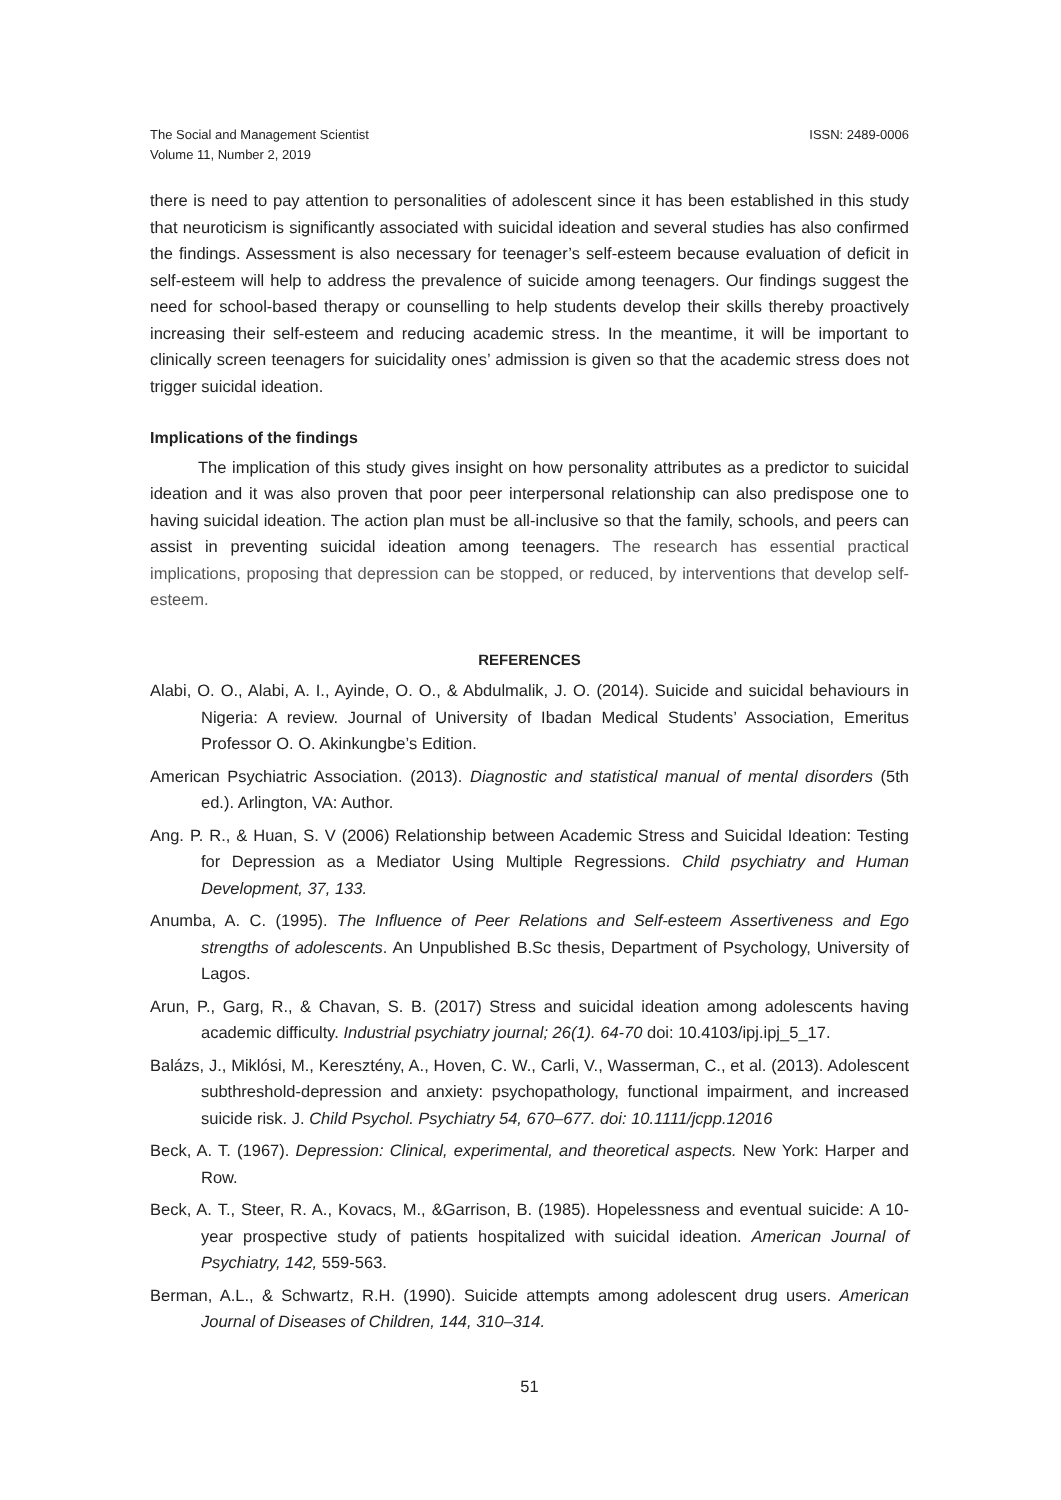The Social and Management Scientist
Volume 11, Number 2, 2019
ISSN: 2489-0006
there is need to pay attention to personalities of adolescent since it has been established in this study that neuroticism is significantly associated with suicidal ideation and several studies has also confirmed the findings. Assessment is also necessary for teenager’s self-esteem because evaluation of deficit in self-esteem will help to address the prevalence of suicide among teenagers. Our findings suggest the need for school-based therapy or counselling to help students develop their skills thereby proactively increasing their self-esteem and reducing academic stress. In the meantime, it will be important to clinically screen teenagers for suicidality ones’ admission is given so that the academic stress does not trigger suicidal ideation.
Implications of the findings
The implication of this study gives insight on how personality attributes as a predictor to suicidal ideation and it was also proven that poor peer interpersonal relationship can also predispose one to having suicidal ideation. The action plan must be all-inclusive so that the family, schools, and peers can assist in preventing suicidal ideation among teenagers. The research has essential practical implications, proposing that depression can be stopped, or reduced, by interventions that develop self-esteem.
REFERENCES
Alabi, O. O., Alabi, A. I., Ayinde, O. O., & Abdulmalik, J. O. (2014). Suicide and suicidal behaviours in Nigeria: A review. Journal of University of Ibadan Medical Students’ Association, Emeritus Professor O. O. Akinkungbe’s Edition.
American Psychiatric Association. (2013). Diagnostic and statistical manual of mental disorders (5th ed.). Arlington, VA: Author.
Ang. P. R., & Huan, S. V (2006) Relationship between Academic Stress and Suicidal Ideation: Testing for Depression as a Mediator Using Multiple Regressions. Child psychiatry and Human Development, 37, 133.
Anumba, A. C. (1995). The Influence of Peer Relations and Self-esteem Assertiveness and Ego strengths of adolescents. An Unpublished B.Sc thesis, Department of Psychology, University of Lagos.
Arun, P., Garg, R., & Chavan, S. B. (2017) Stress and suicidal ideation among adolescents having academic difficulty. Industrial psychiatry journal; 26(1). 64-70 doi: 10.4103/ipj.ipj_5_17.
Balázs, J., Miklósi, M., Keresztény, A., Hoven, C. W., Carli, V., Wasserman, C., et al. (2013). Adolescent subthreshold-depression and anxiety: psychopathology, functional impairment, and increased suicide risk. J. Child Psychol. Psychiatry 54, 670–677. doi: 10.1111/jcpp.12016
Beck, A. T. (1967). Depression: Clinical, experimental, and theoretical aspects. New York: Harper and Row.
Beck, A. T., Steer, R. A., Kovacs, M., &Garrison, B. (1985). Hopelessness and eventual suicide: A 10-year prospective study of patients hospitalized with suicidal ideation. American Journal of Psychiatry, 142, 559-563.
Berman, A.L., & Schwartz, R.H. (1990). Suicide attempts among adolescent drug users. American Journal of Diseases of Children, 144, 310–314.
51